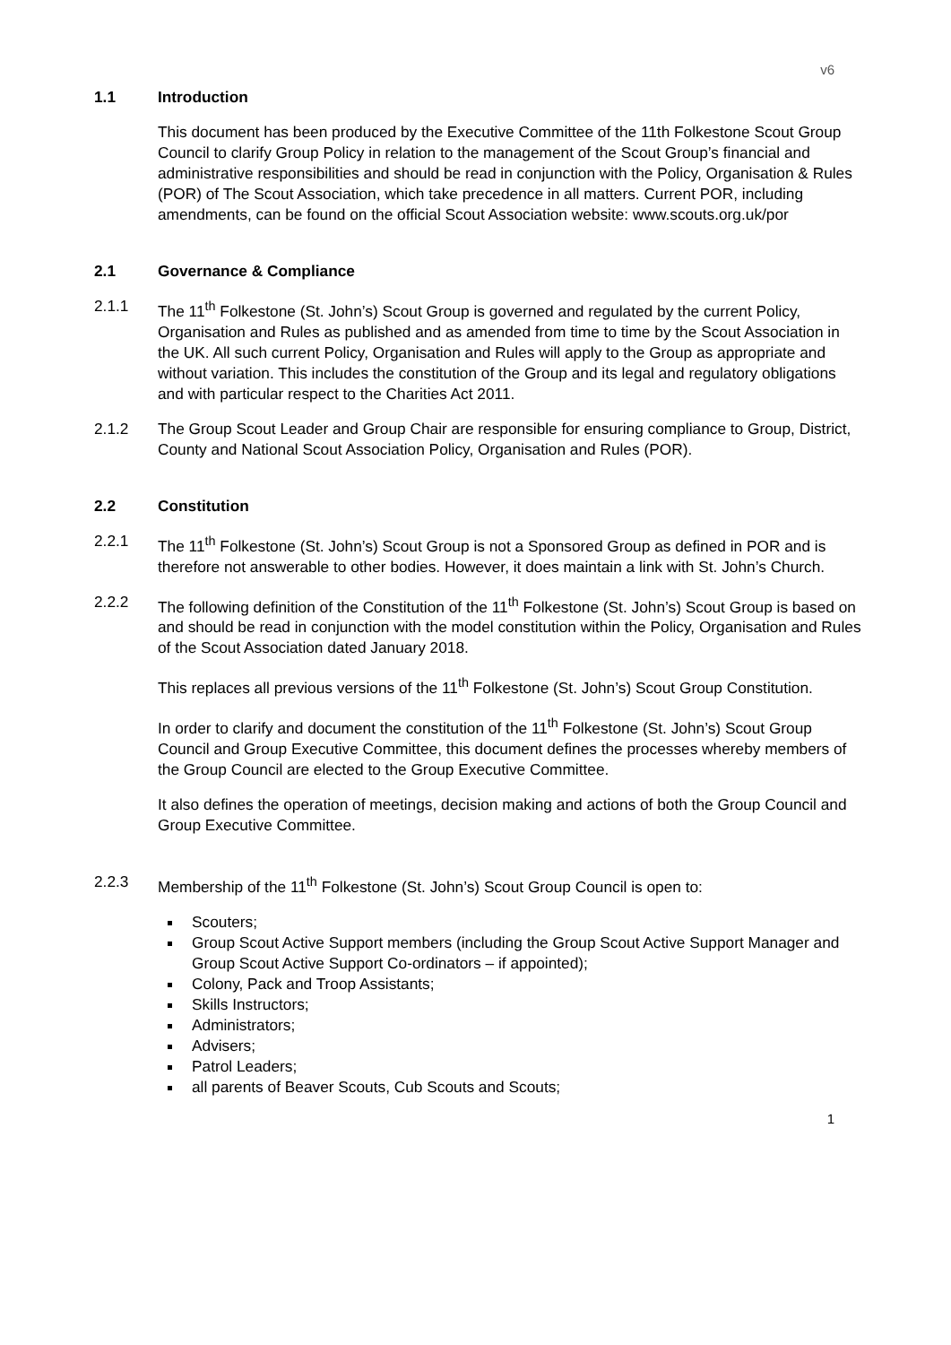v6
1.1 Introduction
This document has been produced by the Executive Committee of the 11th Folkestone Scout Group Council to clarify Group Policy in relation to the management of the Scout Group’s financial and administrative responsibilities and should be read in conjunction with the Policy, Organisation & Rules (POR) of The Scout Association, which take precedence in all matters. Current POR, including amendments, can be found on the official Scout Association website: www.scouts.org.uk/por
2.1 Governance & Compliance
2.1.1 The 11<sup>th</sup> Folkestone (St. John’s) Scout Group is governed and regulated by the current Policy, Organisation and Rules as published and as amended from time to time by the Scout Association in the UK. All such current Policy, Organisation and Rules will apply to the Group as appropriate and without variation. This includes the constitution of the Group and its legal and regulatory obligations and with particular respect to the Charities Act 2011.
2.1.2 The Group Scout Leader and Group Chair are responsible for ensuring compliance to Group, District, County and National Scout Association Policy, Organisation and Rules (POR).
2.2 Constitution
2.2.1 The 11<sup>th</sup> Folkestone (St. John’s) Scout Group is not a Sponsored Group as defined in POR and is therefore not answerable to other bodies. However, it does maintain a link with St. John’s Church.
2.2.2 The following definition of the Constitution of the 11<sup>th</sup> Folkestone (St. John’s) Scout Group is based on and should be read in conjunction with the model constitution within the Policy, Organisation and Rules of the Scout Association dated January 2018.
This replaces all previous versions of the 11<sup>th</sup> Folkestone (St. John’s) Scout Group Constitution.
In order to clarify and document the constitution of the 11<sup>th</sup> Folkestone (St. John’s) Scout Group Council and Group Executive Committee, this document defines the processes whereby members of the Group Council are elected to the Group Executive Committee.
It also defines the operation of meetings, decision making and actions of both the Group Council and Group Executive Committee.
2.2.3 Membership of the 11<sup>th</sup> Folkestone (St. John’s) Scout Group Council is open to:
Scouters;
Group Scout Active Support members (including the Group Scout Active Support Manager and Group Scout Active Support Co-ordinators – if appointed);
Colony, Pack and Troop Assistants;
Skills Instructors;
Administrators;
Advisers;
Patrol Leaders;
all parents of Beaver Scouts, Cub Scouts and Scouts;
1